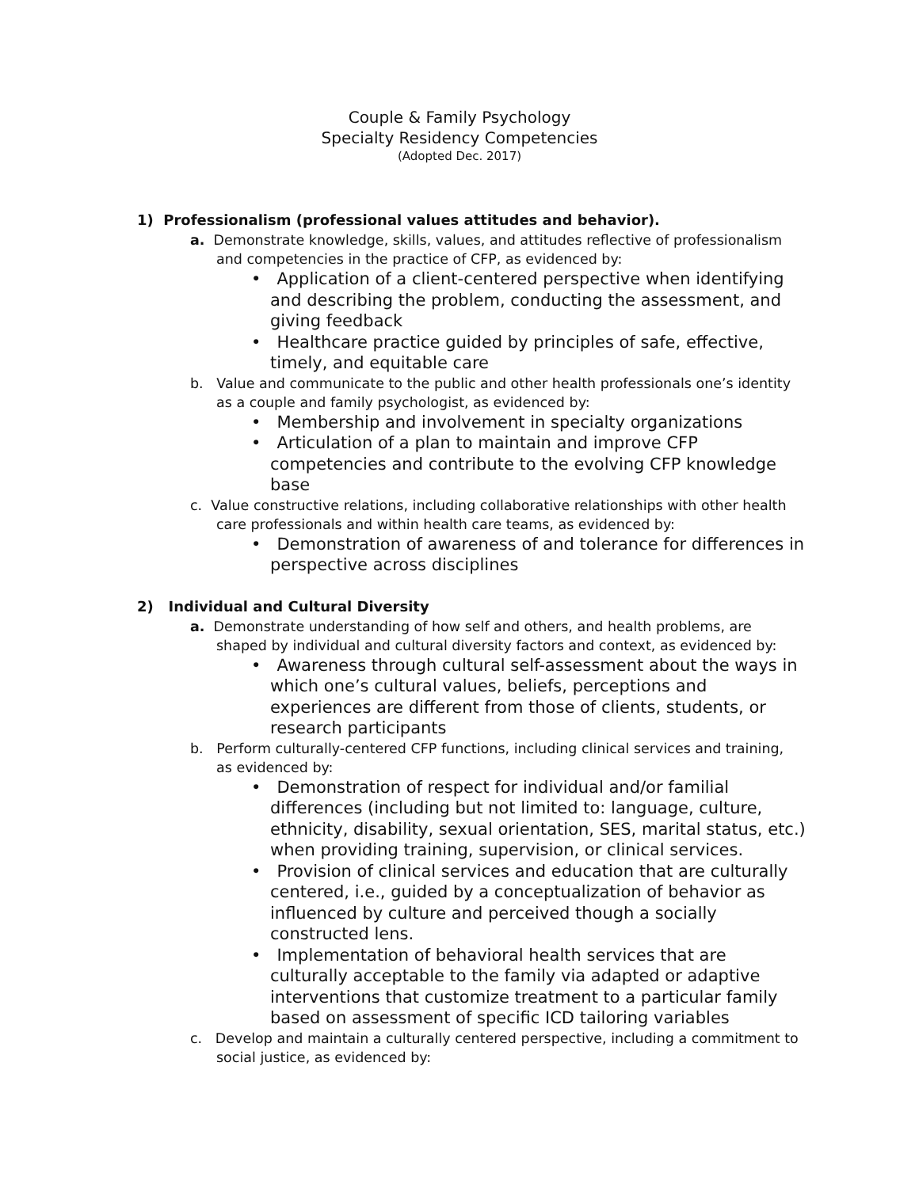Couple & Family Psychology
Specialty Residency Competencies
(Adopted Dec. 2017)
1) Professionalism (professional values attitudes and behavior).
a. Demonstrate knowledge, skills, values, and attitudes reflective of professionalism and competencies in the practice of CFP, as evidenced by:
• Application of a client-centered perspective when identifying and describing the problem, conducting the assessment, and giving feedback
• Healthcare practice guided by principles of safe, effective, timely, and equitable care
b. Value and communicate to the public and other health professionals one’s identity as a couple and family psychologist, as evidenced by:
• Membership and involvement in specialty organizations
• Articulation of a plan to maintain and improve CFP competencies and contribute to the evolving CFP knowledge base
c. Value constructive relations, including collaborative relationships with other health care professionals and within health care teams, as evidenced by:
• Demonstration of awareness of and tolerance for differences in perspective across disciplines
2) Individual and Cultural Diversity
a. Demonstrate understanding of how self and others, and health problems, are shaped by individual and cultural diversity factors and context, as evidenced by:
• Awareness through cultural self-assessment about the ways in which one’s cultural values, beliefs, perceptions and experiences are different from those of clients, students, or research participants
b. Perform culturally-centered CFP functions, including clinical services and training, as evidenced by:
• Demonstration of respect for individual and/or familial differences (including but not limited to: language, culture, ethnicity, disability, sexual orientation, SES, marital status, etc.) when providing training, supervision, or clinical services.
• Provision of clinical services and education that are culturally centered, i.e., guided by a conceptualization of behavior as influenced by culture and perceived though a socially constructed lens.
• Implementation of behavioral health services that are culturally acceptable to the family via adapted or adaptive interventions that customize treatment to a particular family based on assessment of specific ICD tailoring variables
c. Develop and maintain a culturally centered perspective, including a commitment to social justice, as evidenced by: